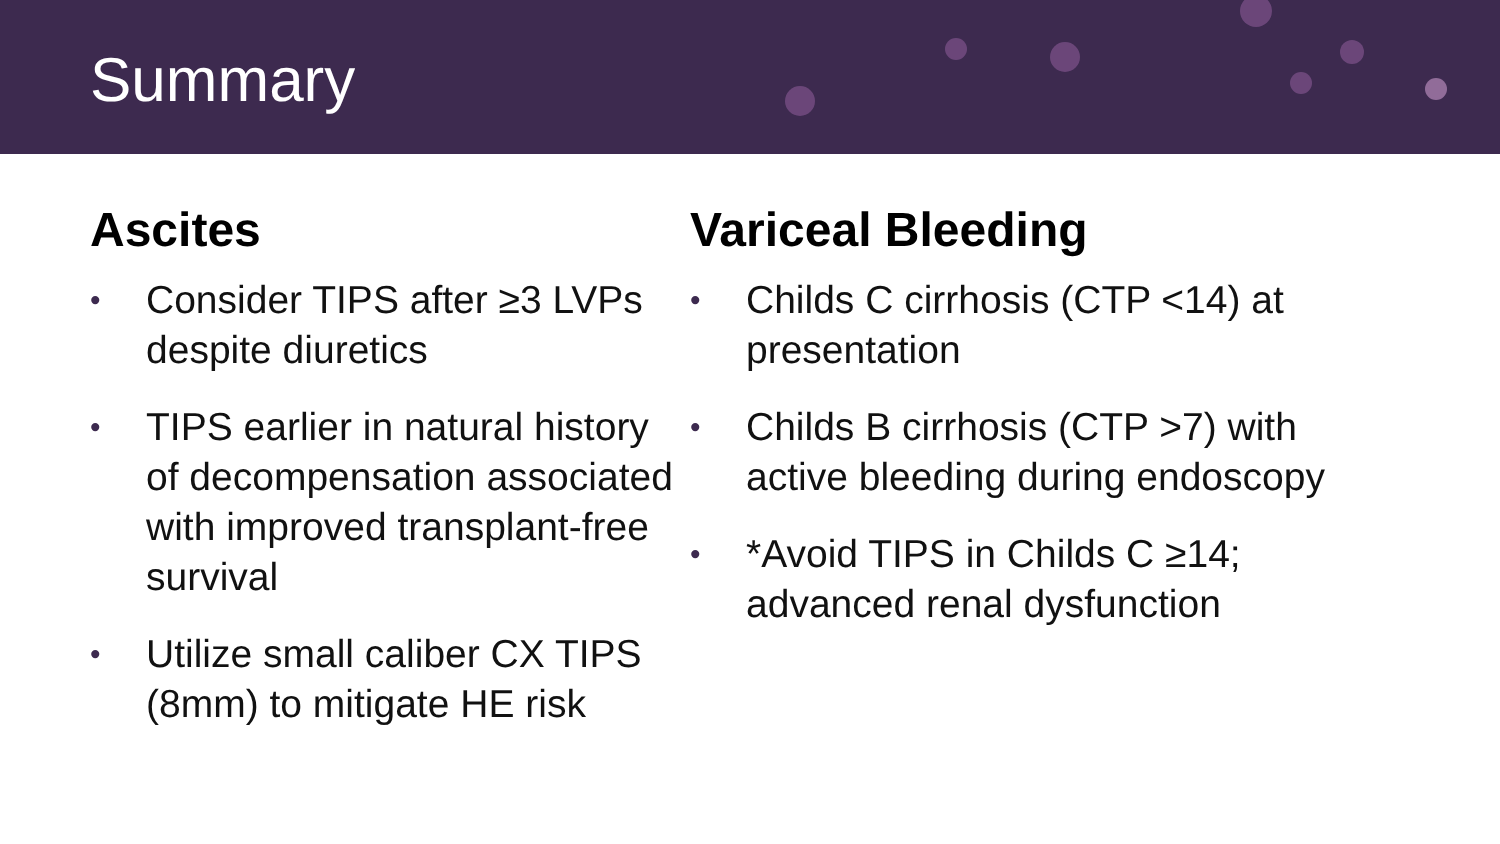Summary
Ascites
• Consider TIPS after ≥3 LVPs despite diuretics
• TIPS earlier in natural history of decompensation associated with improved transplant-free survival
• Utilize small caliber CX TIPS (8mm) to mitigate HE risk
Variceal Bleeding
• Childs C cirrhosis (CTP <14) at presentation
• Childs B cirrhosis (CTP >7) with active bleeding during endoscopy
• *Avoid TIPS in Childs C ≥14; advanced renal dysfunction